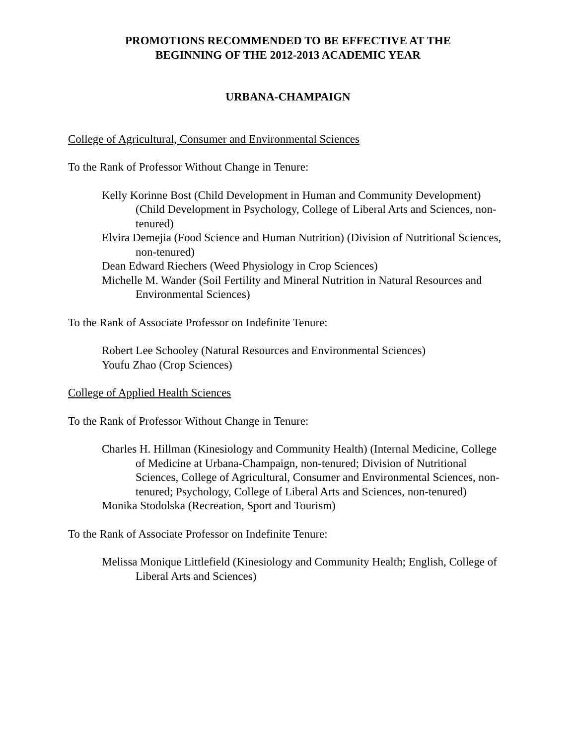PROMOTIONS RECOMMENDED TO BE EFFECTIVE AT THE
BEGINNING OF THE 2012-2013 ACADEMIC YEAR
URBANA-CHAMPAIGN
College of Agricultural, Consumer and Environmental Sciences
To the Rank of Professor Without Change in Tenure:
Kelly Korinne Bost (Child Development in Human and Community Development) (Child Development in Psychology, College of Liberal Arts and Sciences, non-tenured)
Elvira Demejia (Food Science and Human Nutrition) (Division of Nutritional Sciences, non-tenured)
Dean Edward Riechers (Weed Physiology in Crop Sciences)
Michelle M. Wander (Soil Fertility and Mineral Nutrition in Natural Resources and Environmental Sciences)
To the Rank of Associate Professor on Indefinite Tenure:
Robert Lee Schooley (Natural Resources and Environmental Sciences)
Youfu Zhao (Crop Sciences)
College of Applied Health Sciences
To the Rank of Professor Without Change in Tenure:
Charles H. Hillman (Kinesiology and Community Health) (Internal Medicine, College of Medicine at Urbana-Champaign, non-tenured; Division of Nutritional Sciences, College of Agricultural, Consumer and Environmental Sciences, non-tenured; Psychology, College of Liberal Arts and Sciences, non-tenured)
Monika Stodolska (Recreation, Sport and Tourism)
To the Rank of Associate Professor on Indefinite Tenure:
Melissa Monique Littlefield (Kinesiology and Community Health; English, College of Liberal Arts and Sciences)